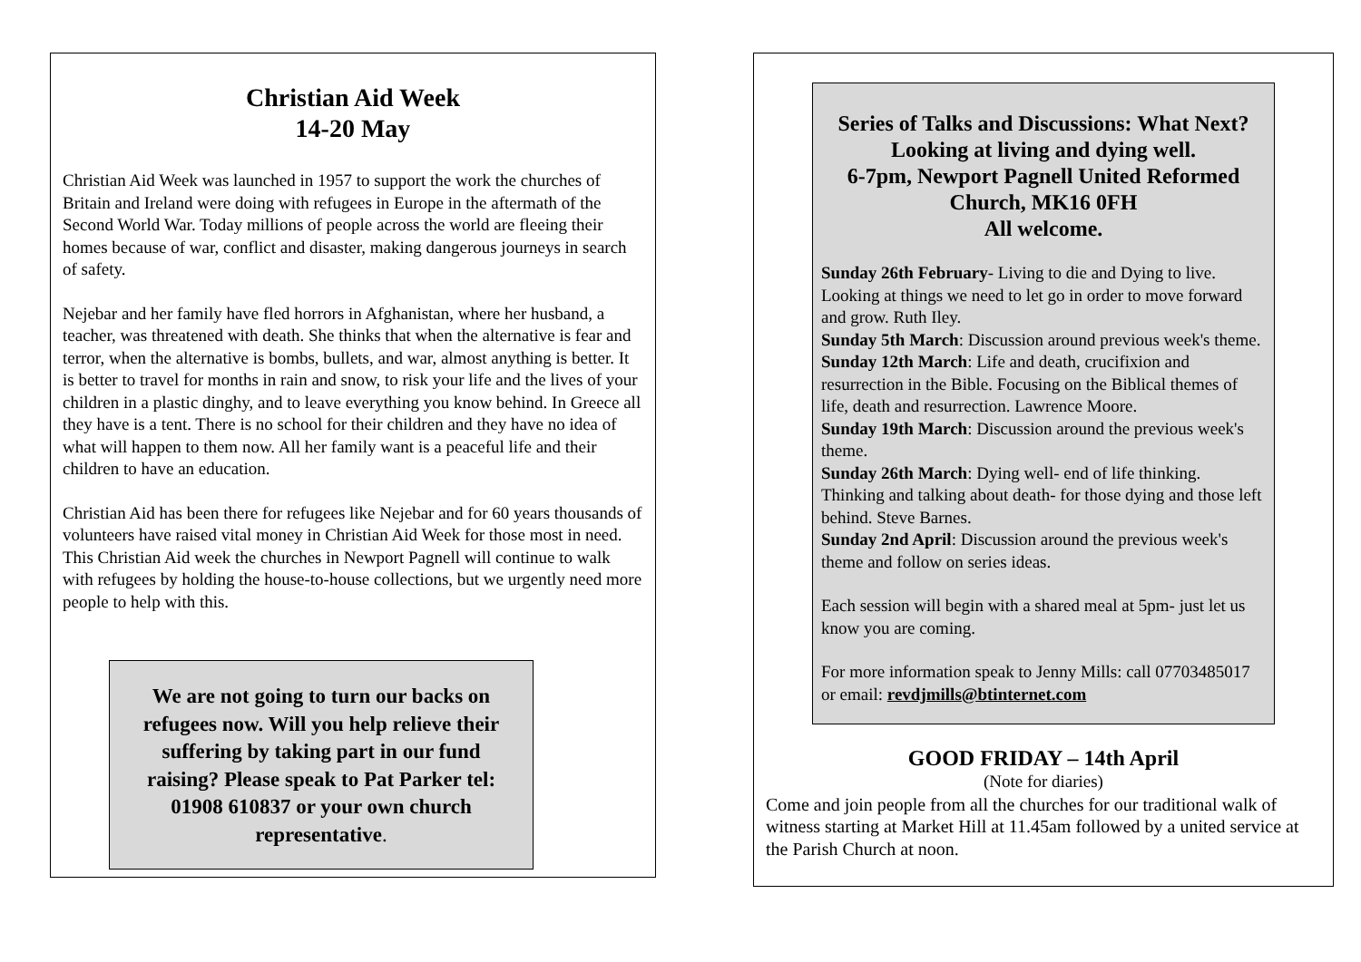Christian Aid Week
14-20 May
Christian Aid Week was launched in 1957 to support the work the churches of Britain and Ireland were doing with refugees in Europe in the aftermath of the Second World War. Today millions of people across the world are fleeing their homes because of war, conflict and disaster, making dangerous journeys in search of safety.
Nejebar and her family have fled horrors in Afghanistan, where her husband, a teacher, was threatened with death. She thinks that when the alternative is fear and terror, when the alternative is bombs, bullets, and war, almost anything is better. It is better to travel for months in rain and snow, to risk your life and the lives of your children in a plastic dinghy, and to leave everything you know behind. In Greece all they have is a tent. There is no school for their children and they have no idea of what will happen to them now. All her family want is a peaceful life and their children to have an education.
Christian Aid has been there for refugees like Nejebar and for 60 years thousands of volunteers have raised vital money in Christian Aid Week for those most in need. This Christian Aid week the churches in Newport Pagnell will continue to walk with refugees by holding the house-to-house collections, but we urgently need more people to help with this.
We are not going to turn our backs on refugees now. Will you help relieve their suffering by taking part in our fund raising? Please speak to Pat Parker tel: 01908 610837 or your own church representative.
Series of Talks and Discussions: What Next? Looking at living and dying well.
6-7pm, Newport Pagnell United Reformed Church, MK16 0FH
All welcome.
Sunday 26th February- Living to die and Dying to live. Looking at things we need to let go in order to move forward and grow. Ruth Iley.
Sunday 5th March: Discussion around previous week's theme.
Sunday 12th March: Life and death, crucifixion and resurrection in the Bible. Focusing on the Biblical themes of life, death and resurrection. Lawrence Moore.
Sunday 19th March: Discussion around the previous week's theme.
Sunday 26th March: Dying well- end of life thinking. Thinking and talking about death- for those dying and those left behind. Steve Barnes.
Sunday 2nd April: Discussion around the previous week's theme and follow on series ideas.
Each session will begin with a shared meal at 5pm- just let us know you are coming.
For more information speak to Jenny Mills: call 07703485017 or email: revdjmills@btinternet.com
GOOD FRIDAY – 14th April
(Note for diaries)
Come and join people from all the churches for our traditional walk of witness starting at Market Hill at 11.45am followed by a united service at the Parish Church at noon.